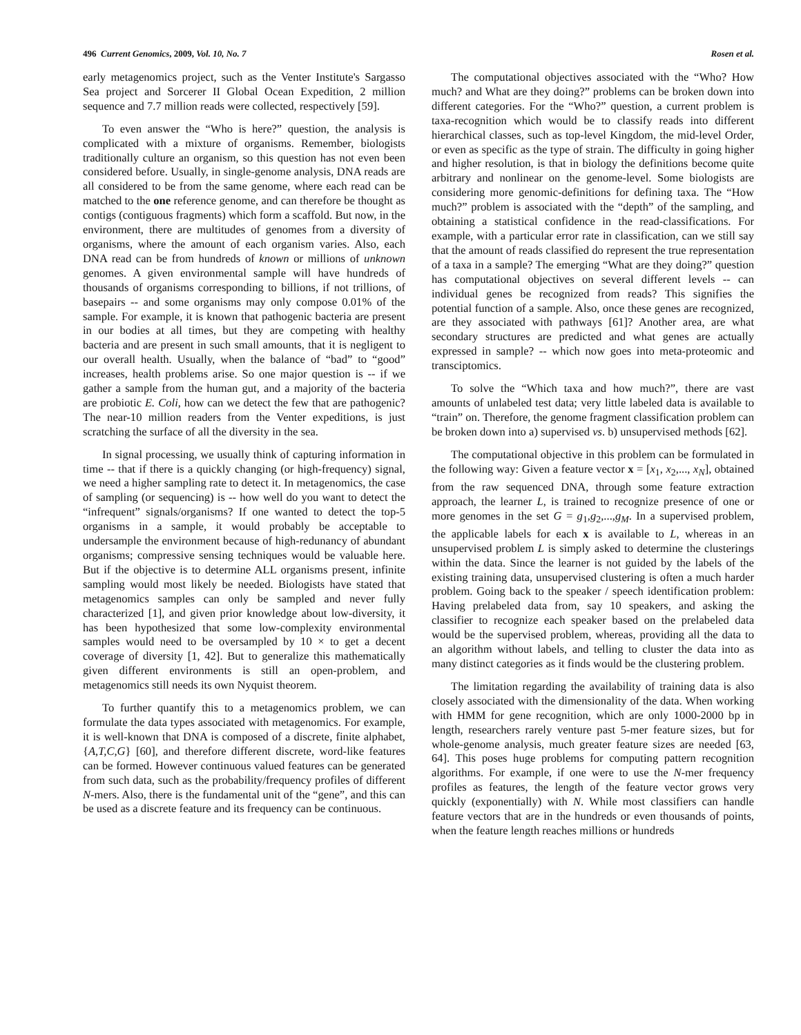496 Current Genomics, 2009, Vol. 10, No. 7 Rosen et al.
early metagenomics project, such as the Venter Institute's Sargasso Sea project and Sorcerer II Global Ocean Expedition, 2 million sequence and 7.7 million reads were collected, respectively [59].
To even answer the “Who is here?” question, the analysis is complicated with a mixture of organisms. Remember, biologists traditionally culture an organism, so this question has not even been considered before. Usually, in single-genome analysis, DNA reads are all considered to be from the same genome, where each read can be matched to the one reference genome, and can therefore be thought as contigs (contiguous fragments) which form a scaffold. But now, in the environment, there are multitudes of genomes from a diversity of organisms, where the amount of each organism varies. Also, each DNA read can be from hundreds of known or millions of unknown genomes. A given environmental sample will have hundreds of thousands of organisms corresponding to billions, if not trillions, of basepairs -- and some organisms may only compose 0.01% of the sample. For example, it is known that pathogenic bacteria are present in our bodies at all times, but they are competing with healthy bacteria and are present in such small amounts, that it is negligent to our overall health. Usually, when the balance of “bad” to “good” increases, health problems arise. So one major question is -- if we gather a sample from the human gut, and a majority of the bacteria are probiotic E. Coli, how can we detect the few that are pathogenic? The near-10 million readers from the Venter expeditions, is just scratching the surface of all the diversity in the sea.
In signal processing, we usually think of capturing information in time -- that if there is a quickly changing (or high-frequency) signal, we need a higher sampling rate to detect it. In metagenomics, the case of sampling (or sequencing) is -- how well do you want to detect the “infrequent” signals/organisms? If one wanted to detect the top-5 organisms in a sample, it would probably be acceptable to undersample the environment because of high-redunancy of abundant organisms; compressive sensing techniques would be valuable here. But if the objective is to determine ALL organisms present, infinite sampling would most likely be needed. Biologists have stated that metagenomics samples can only be sampled and never fully characterized [1], and given prior knowledge about low-diversity, it has been hypothesized that some low-complexity environmental samples would need to be oversampled by 10 × to get a decent coverage of diversity [1, 42]. But to generalize this mathematically given different environments is still an open-problem, and metagenomics still needs its own Nyquist theorem.
To further quantify this to a metagenomics problem, we can formulate the data types associated with metagenomics. For example, it is well-known that DNA is composed of a discrete, finite alphabet, {A,T,C,G} [60], and therefore different discrete, word-like features can be formed. However continuous valued features can be generated from such data, such as the probability/frequency profiles of different N-mers. Also, there is the fundamental unit of the “gene”, and this can be used as a discrete feature and its frequency can be continuous.
The computational objectives associated with the “Who? How much? and What are they doing?” problems can be broken down into different categories. For the “Who?” question, a current problem is taxa-recognition which would be to classify reads into different hierarchical classes, such as top-level Kingdom, the mid-level Order, or even as specific as the type of strain. The difficulty in going higher and higher resolution, is that in biology the definitions become quite arbitrary and nonlinear on the genome-level. Some biologists are considering more genomic-definitions for defining taxa. The “How much?” problem is associated with the “depth” of the sampling, and obtaining a statistical confidence in the read-classifications. For example, with a particular error rate in classification, can we still say that the amount of reads classified do represent the true representation of a taxa in a sample? The emerging “What are they doing?” question has computational objectives on several different levels -- can individual genes be recognized from reads? This signifies the potential function of a sample. Also, once these genes are recognized, are they associated with pathways [61]? Another area, are what secondary structures are predicted and what genes are actually expressed in sample? -- which now goes into meta-proteomic and transciptomics.
To solve the “Which taxa and how much?”, there are vast amounts of unlabeled test data; very little labeled data is available to “train” on. Therefore, the genome fragment classification problem can be broken down into a) supervised vs. b) unsupervised methods [62].
The computational objective in this problem can be formulated in the following way: Given a feature vector x = [x<sub>1</sub>, x<sub>2</sub>,..., x<sub>N</sub>], obtained from the raw sequenced DNA, through some feature extraction approach, the learner L, is trained to recognize presence of one or more genomes in the set G = g<sub>1</sub>,g<sub>2</sub>,...,g<sub>M</sub>. In a supervised problem, the applicable labels for each x is available to L, whereas in an unsupervised problem L is simply asked to determine the clusterings within the data. Since the learner is not guided by the labels of the existing training data, unsupervised clustering is often a much harder problem. Going back to the speaker / speech identification problem: Having prelabeled data from, say 10 speakers, and asking the classifier to recognize each speaker based on the prelabeled data would be the supervised problem, whereas, providing all the data to an algorithm without labels, and telling to cluster the data into as many distinct categories as it finds would be the clustering problem.
The limitation regarding the availability of training data is also closely associated with the dimensionality of the data. When working with HMM for gene recognition, which are only 1000-2000 bp in length, researchers rarely venture past 5-mer feature sizes, but for whole-genome analysis, much greater feature sizes are needed [63, 64]. This poses huge problems for computing pattern recognition algorithms. For example, if one were to use the N-mer frequency profiles as features, the length of the feature vector grows very quickly (exponentially) with N. While most classifiers can handle feature vectors that are in the hundreds or even thousands of points, when the feature length reaches millions or hundreds